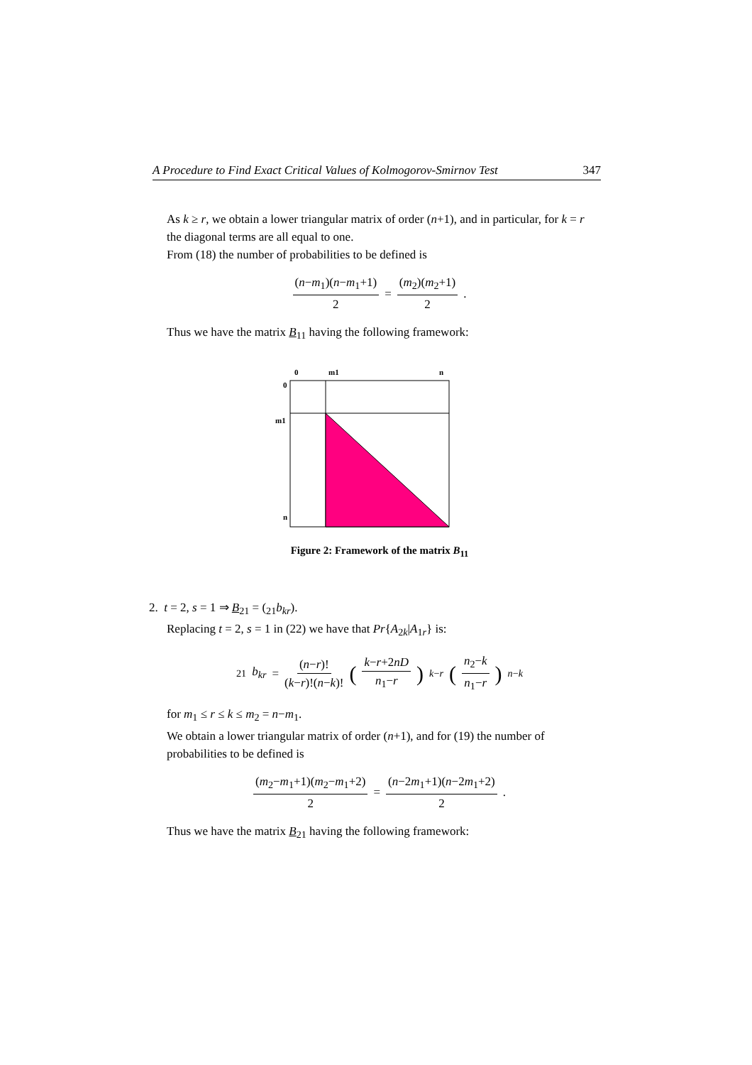A Procedure to Find Exact Critical Values of Kolmogorov-Smirnov Test 347
As k ≥ r, we obtain a lower triangular matrix of order (n+1), and in particular, for k = r the diagonal terms are all equal to one.
From (18) the number of probabilities to be defined is
(n−m<sub>1</sub>)(n−m<sub>1</sub>+1) 2 = (m<sub>2</sub>)(m<sub>2</sub>+1) 2.
Thus we have the matrix B<sub>11</sub> having the following framework:
0
m1
n
0
m1
n
Figure 2: Framework of the matrix B<sub>11</sub>
2. t = 2, s = 1 ⇒ B<sub>21</sub> = (<sub>21</sub>b<sub>kr</sub>).
Replacing t = 2, s = 1 in (22) we have that Pr{A<sub>2k</sub>|A<sub>1r</sub>} is:
<sub>21</sub> b<sub>kr</sub> = (n−r)! (k−r)!(n−k)! (k−r+2nD n<sub>1</sub>−r)<sup>k−r</sup> (n<sub>2</sub>−k n<sub>1</sub>−r)<sup>n−k</sup>
for m<sub>1</sub> ≤ r ≤ k ≤ m<sub>2</sub> = n−m<sub>1</sub>.
We obtain a lower triangular matrix of order (n+1), and for (19) the number of probabilities to be defined is
(m<sub>2</sub>−m<sub>1</sub>+1)(m<sub>2</sub>−m<sub>1</sub>+2) 2 = (n−2m<sub>1</sub>+1)(n−2m<sub>1</sub>+2) 2.
Thus we have the matrix B<sub>21</sub> having the following framework: